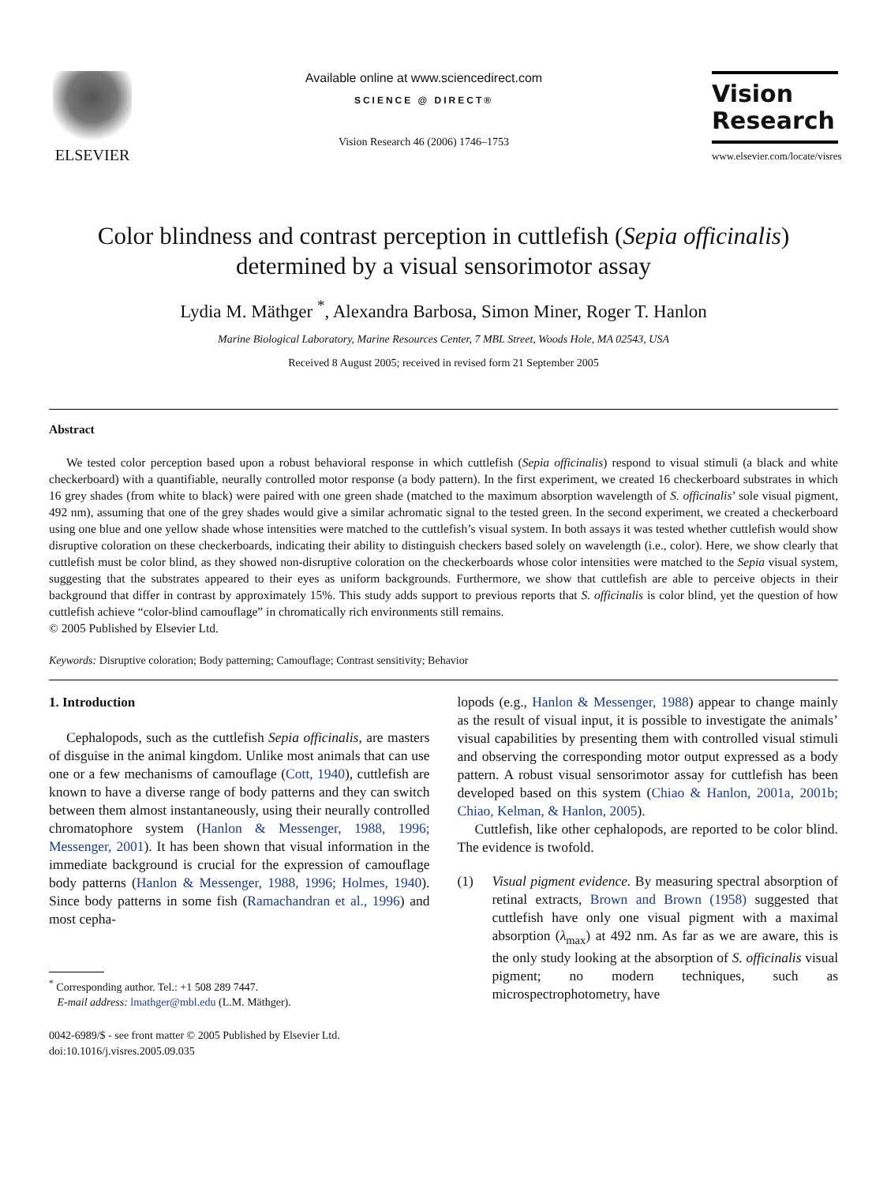ELSEVIER
Available online at www.sciencedirect.com
SCIENCE @ DIRECT®
Vision Research 46 (2006) 1746–1753
Vision
Research
www.elsevier.com/locate/visres
Color blindness and contrast perception in cuttlefish (Sepia officinalis) determined by a visual sensorimotor assay
Lydia M. Mäthger <sup>*</sup>, Alexandra Barbosa, Simon Miner, Roger T. Hanlon
Marine Biological Laboratory, Marine Resources Center, 7 MBL Street, Woods Hole, MA 02543, USA
Received 8 August 2005; received in revised form 21 September 2005
Abstract
We tested color perception based upon a robust behavioral response in which cuttlefish (Sepia officinalis) respond to visual stimuli (a black and white checkerboard) with a quantifiable, neurally controlled motor response (a body pattern). In the first experiment, we created 16 checkerboard substrates in which 16 grey shades (from white to black) were paired with one green shade (matched to the maximum absorption wavelength of S. officinalis’ sole visual pigment, 492 nm), assuming that one of the grey shades would give a similar achromatic signal to the tested green. In the second experiment, we created a checkerboard using one blue and one yellow shade whose intensities were matched to the cuttlefish’s visual system. In both assays it was tested whether cuttlefish would show disruptive coloration on these checkerboards, indicating their ability to distinguish checkers based solely on wavelength (i.e., color). Here, we show clearly that cuttlefish must be color blind, as they showed non-disruptive coloration on the checkerboards whose color intensities were matched to the Sepia visual system, suggesting that the substrates appeared to their eyes as uniform backgrounds. Furthermore, we show that cuttlefish are able to perceive objects in their background that differ in contrast by approximately 15%. This study adds support to previous reports that S. officinalis is color blind, yet the question of how cuttlefish achieve “color-blind camouflage” in chromatically rich environments still remains.
© 2005 Published by Elsevier Ltd.
Keywords: Disruptive coloration; Body patterning; Camouflage; Contrast sensitivity; Behavior
1. Introduction
Cephalopods, such as the cuttlefish Sepia officinalis, are masters of disguise in the animal kingdom. Unlike most animals that can use one or a few mechanisms of camouflage (Cott, 1940), cuttlefish are known to have a diverse range of body patterns and they can switch between them almost instantaneously, using their neurally controlled chromatophore system (Hanlon & Messenger, 1988, 1996; Messenger, 2001). It has been shown that visual information in the immediate background is crucial for the expression of camouflage body patterns (Hanlon & Messenger, 1988, 1996; Holmes, 1940). Since body patterns in some fish (Ramachandran et al., 1996) and most cepha-
<sup>*</sup> Corresponding author. Tel.: +1 508 289 7447.
E-mail address: lmathger@mbl.edu (L.M. Mäthger).
0042-6989/$ - see front matter © 2005 Published by Elsevier Ltd.
doi:10.1016/j.visres.2005.09.035
lopods (e.g., Hanlon & Messenger, 1988) appear to change mainly as the result of visual input, it is possible to investigate the animals’ visual capabilities by presenting them with controlled visual stimuli and observing the corresponding motor output expressed as a body pattern. A robust visual sensorimotor assay for cuttlefish has been developed based on this system (Chiao & Hanlon, 2001a, 2001b; Chiao, Kelman, & Hanlon, 2005).
Cuttlefish, like other cephalopods, are reported to be color blind. The evidence is twofold.
(1) Visual pigment evidence. By measuring spectral absorption of retinal extracts, Brown and Brown (1958) suggested that cuttlefish have only one visual pigment with a maximal absorption (λ<sub>max</sub>) at 492 nm. As far as we are aware, this is the only study looking at the absorption of S. officinalis visual pigment; no modern techniques, such as microspectrophotometry, have